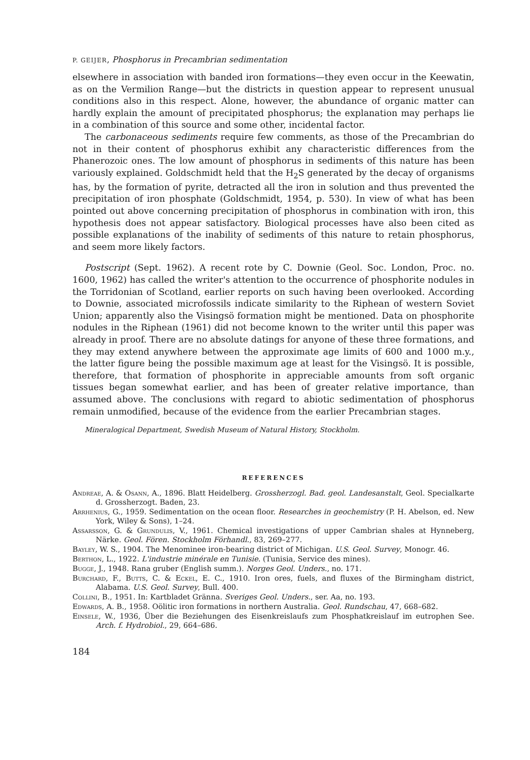P. GEIJER, Phosphorus in Precambrian sedimentation
elsewhere in association with banded iron formations—they even occur in the Keewatin, as on the Vermilion Range—but the districts in question appear to represent unusual conditions also in this respect. Alone, however, the abundance of organic matter can hardly explain the amount of precipitated phosphorus; the explanation may perhaps lie in a combination of this source and some other, incidental factor.
The carbonaceous sediments require few comments, as those of the Precambrian do not in their content of phosphorus exhibit any characteristic differences from the Phanerozoic ones. The low amount of phosphorus in sediments of this nature has been variously explained. Goldschmidt held that the H<sub>2</sub>S generated by the decay of organisms has, by the formation of pyrite, detracted all the iron in solution and thus prevented the precipitation of iron phosphate (Goldschmidt, 1954, p. 530). In view of what has been pointed out above concerning precipitation of phosphorus in combination with iron, this hypothesis does not appear satisfactory. Biological processes have also been cited as possible explanations of the inability of sediments of this nature to retain phosphorus, and seem more likely factors.
Postscript (Sept. 1962). A recent rote by C. Downie (Geol. Soc. London, Proc. no. 1600, 1962) has called the writer's attention to the occurrence of phosphorite nodules in the Torridonian of Scotland, earlier reports on such having been overlooked. According to Downie, associated microfossils indicate similarity to the Riphean of western Soviet Union; apparently also the Visingsö formation might be mentioned. Data on phosphorite nodules in the Riphean (1961) did not become known to the writer until this paper was already in proof. There are no absolute datings for anyone of these three formations, and they may extend anywhere between the approximate age limits of 600 and 1000 m.y., the latter figure being the possible maximum age at least for the Visingsö. It is possible, therefore, that formation of phosphorite in appreciable amounts from soft organic tissues began somewhat earlier, and has been of greater relative importance, than assumed above. The conclusions with regard to abiotic sedimentation of phosphorus remain unmodified, because of the evidence from the earlier Precambrian stages.
Mineralogical Department, Swedish Museum of Natural History, Stockholm.
REFERENCES
Andreae, A. & Osann, A., 1896. Blatt Heidelberg. Grossherzogl. Bad. geol. Landesanstalt, Geol. Specialkarte d. Grossherzogt. Baden, 23.
Arrhenius, G., 1959. Sedimentation on the ocean floor. Researches in geochemistry (P. H. Abelson, ed. New York, Wiley & Sons), 1–24.
Assarsson, G. & Grundulis, V., 1961. Chemical investigations of upper Cambrian shales at Hynneberg, Närke. Geol. Fören. Stockholm Förhandl., 83, 269–277.
Bayley, W. S., 1904. The Menominee iron-bearing district of Michigan. U.S. Geol. Survey, Monogr. 46.
Berthon, L., 1922. L'industrie minérale en Tunisie. (Tunisia, Service des mines).
Bugge, J., 1948. Rana gruber (English summ.). Norges Geol. Unders., no. 171.
Burchard, F., Butts, C. & Eckel, E. C., 1910. Iron ores, fuels, and fluxes of the Birmingham district, Alabama. U.S. Geol. Survey, Bull. 400.
Collini, B., 1951. In: Kartbladet Gränna. Sveriges Geol. Unders., ser. Aa, no. 193.
Edwards, A. B., 1958. Oölitic iron formations in northern Australia. Geol. Rundschau, 47, 668–682.
Einsele, W., 1936, Über die Beziehungen des Eisenkreislaufs zum Phosphatkreislauf im eutrophen See. Arch. f. Hydrobiol., 29, 664–686.
184